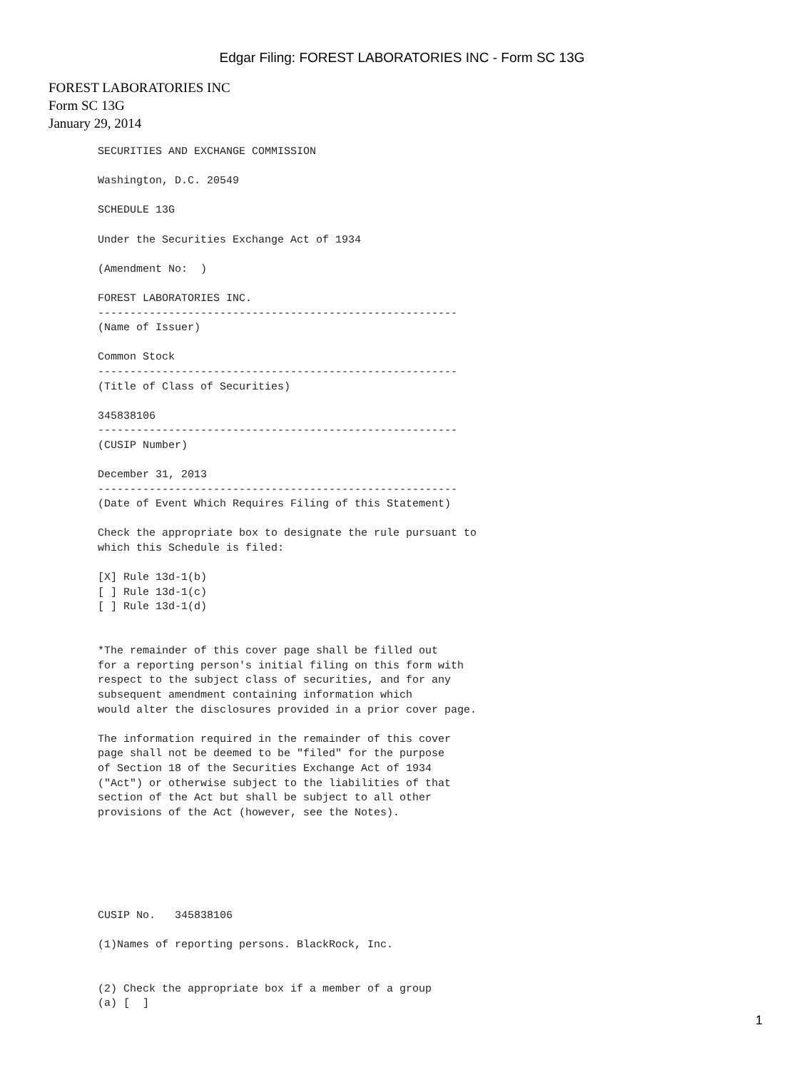Edgar Filing: FOREST LABORATORIES INC - Form SC 13G
FOREST LABORATORIES INC
Form SC 13G
January 29, 2014
SECURITIES AND EXCHANGE COMMISSION

Washington, D.C. 20549

SCHEDULE 13G

Under the Securities Exchange Act of 1934

(Amendment No:  )

FOREST LABORATORIES INC.
--------------------------------------------------------
(Name of Issuer)

Common Stock
--------------------------------------------------------
(Title of Class of Securities)

345838106
--------------------------------------------------------
(CUSIP Number)

December 31, 2013
--------------------------------------------------------
(Date of Event Which Requires Filing of this Statement)

Check the appropriate box to designate the rule pursuant to
which this Schedule is filed:

[X] Rule 13d-1(b)
[ ] Rule 13d-1(c)
[ ] Rule 13d-1(d)


*The remainder of this cover page shall be filled out
for a reporting person's initial filing on this form with
respect to the subject class of securities, and for any
subsequent amendment containing information which
would alter the disclosures provided in a prior cover page.

The information required in the remainder of this cover
page shall not be deemed to be "filed" for the purpose
of Section 18 of the Securities Exchange Act of 1934
("Act") or otherwise subject to the liabilities of that
section of the Act but shall be subject to all other
provisions of the Act (however, see the Notes).






CUSIP No.   345838106

(1)Names of reporting persons. BlackRock, Inc.


(2) Check the appropriate box if a member of a group
(a) [  ]
1